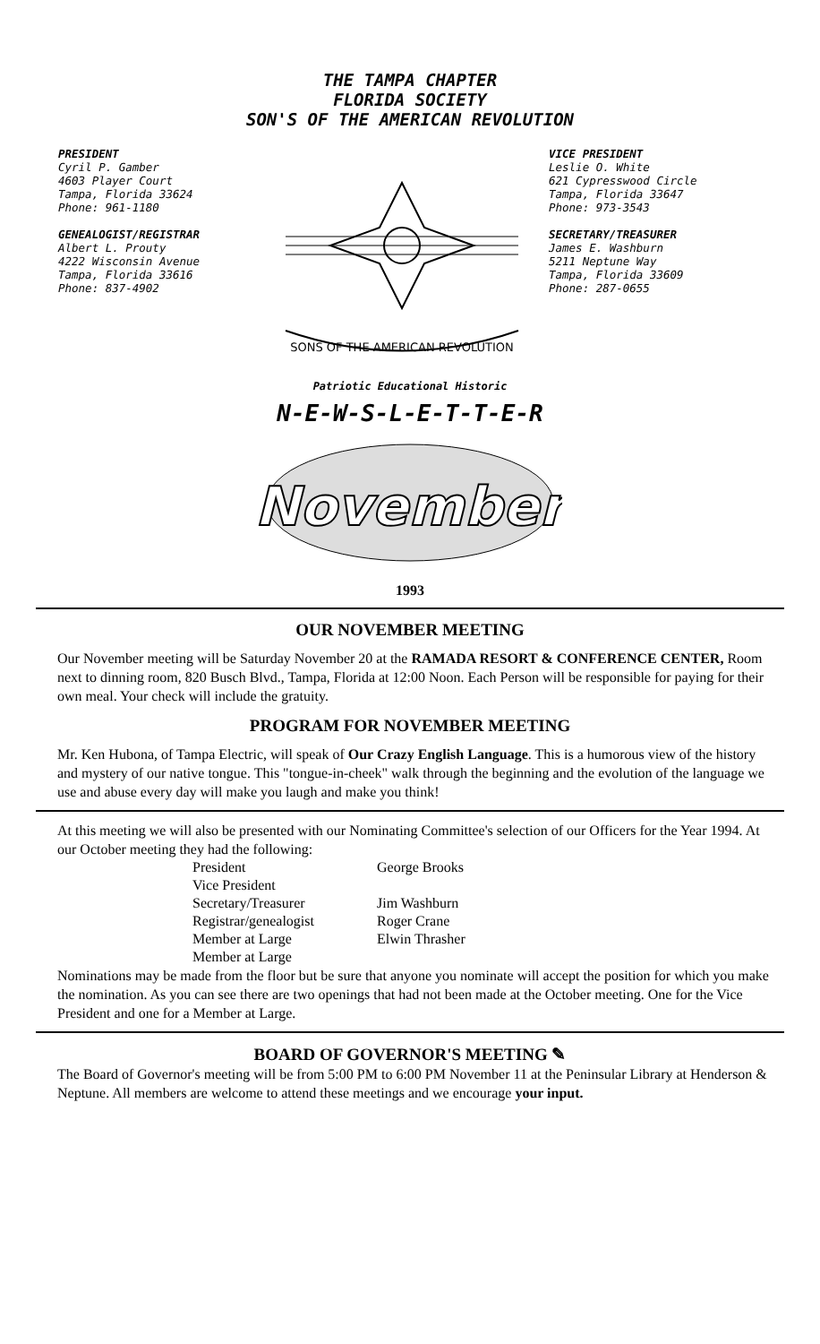THE TAMPA CHAPTER
FLORIDA SOCIETY
SON'S OF THE AMERICAN REVOLUTION
PRESIDENT
Cyril P. Gamber
4603 Player Court
Tampa, Florida 33624
Phone: 961-1180
GENEALOGIST/REGISTRAR
Albert L. Prouty
4222 Wisconsin Avenue
Tampa, Florida 33616
Phone: 837-4902
SONS OF THE AMERICAN REVOLUTION
VICE PRESIDENT
Leslie O. White
621 Cypresswood Circle
Tampa, Florida 33647
Phone: 973-3543
SECRETARY/TREASURER
James E. Washburn
5211 Neptune Way
Tampa, Florida 33609
Phone: 287-0655
Patriotic Educational Historic
N-E-W-S-L-E-T-T-E-R
November
1993
OUR NOVEMBER MEETING
Our November meeting will be Saturday November 20 at the RAMADA RESORT & CONFERENCE CENTER, Room next to dinning room, 820 Busch Blvd., Tampa, Florida at 12:00 Noon. Each Person will be responsible for paying for their own meal. Your check will include the gratuity.
PROGRAM FOR NOVEMBER MEETING
Mr. Ken Hubona, of Tampa Electric, will speak of Our Crazy English Language. This is a humorous view of the history and mystery of our native tongue. This "tongue-in-cheek" walk through the beginning and the evolution of the language we use and abuse every day will make you laugh and make you think!
At this meeting we will also be presented with our Nominating Committee's selection of our Officers for the Year 1994. At our October meeting they had the following:
| President | George Brooks |
| Vice President | |
| Secretary/Treasurer | Jim Washburn |
| Registrar/genealogist | Roger Crane |
| Member at Large | Elwin Thrasher |
| Member at Large | |
Nominations may be made from the floor but be sure that anyone you nominate will accept the position for which you make the nomination. As you can see there are two openings that had not been made at the October meeting. One for the Vice President and one for a Member at Large.
BOARD OF GOVERNOR'S MEETING ✎
The Board of Governor's meeting will be from 5:00 PM to 6:00 PM November 11 at the Peninsular Library at Henderson & Neptune. All members are welcome to attend these meetings and we encourage your input.